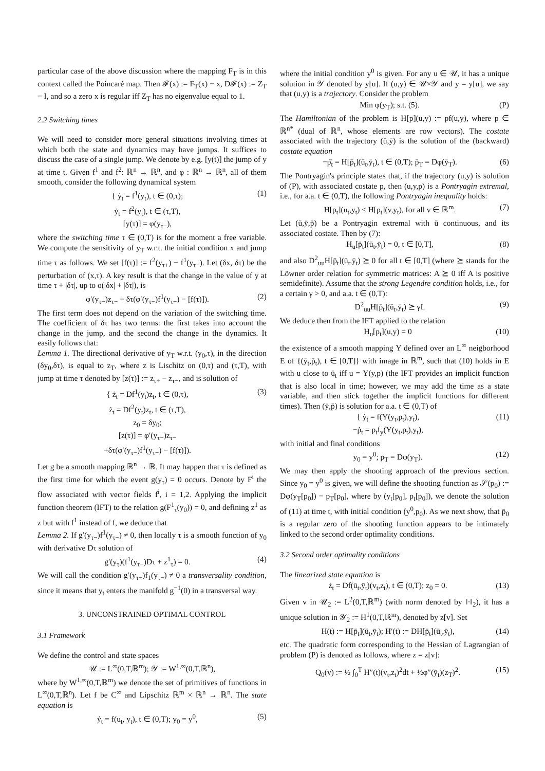particular case of the above discussion where the mapping F<sub>T</sub> is in this context called the Poincaré map. Then 𝓕(x) := F<sub>T</sub>(x) − x, D𝓕(x) := Z<sub>T</sub> − I, and so a zero x is regular iff Z<sub>T</sub> has no eigenvalue equal to 1.
2.2 Switching times
We will need to consider more general situations involving times at which both the state and dynamics may have jumps. It suffices to discuss the case of a single jump. We denote by e.g. [y(t)] the jump of y at time t. Given f<sup>1</sup> and f<sup>2</sup>: ℝ<sup>n</sup> → ℝ<sup>n</sup>, and φ : ℝ<sup>n</sup> → ℝ<sup>n</sup>, all of them smooth, consider the following dynamical system
{ ẏ<sub>t</sub> = f<sup>1</sup>(y<sub>t</sub>), t ∈ (0,τ);
ẏ<sub>t</sub> = f<sup>2</sup>(y<sub>t</sub>), t ∈ (τ,T),
[y(τ)] = φ(y<sub>τ−</sub>), (1)
where the switching time τ ∈ (0,T) is for the moment a free variable. We compute the sensitivity of y<sub>T</sub> w.r.t. the initial condition x and jump time τ as follows. We set [f(τ)] := f<sup>2</sup>(y<sub>τ+</sub>) − f<sup>1</sup>(y<sub>τ−</sub>). Let (δx, δτ) be the perturbation of (x,τ). A key result is that the change in the value of y at time τ + |δτ|, up to o(|δx| + |δτ|), is
φ′(y<sub>τ−</sub>)z<sub>τ−</sub> + δτ(φ′(y<sub>τ−</sub>)f<sup>1</sup>(y<sub>τ−</sub>) − [f(τ)]). (2)
The first term does not depend on the variation of the switching time. The coefficient of δτ has two terms: the first takes into account the change in the jump, and the second the change in the dynamics. It easily follows that:
Lemma 1. The directional derivative of y<sub>T</sub> w.r.t. (y<sub>0</sub>,τ), in the direction (δy<sub>0</sub>,δτ), is equal to z<sub>T</sub>, where z is Lischitz on (0,τ) and (τ,T), with jump at time τ denoted by [z(τ)] := z<sub>τ+</sub> − z<sub>τ−</sub>, and is solution of
{ ż<sub>t</sub> = Df<sup>1</sup>(y<sub>t</sub>)z<sub>t</sub>, t ∈ (0,τ),
ż<sub>t</sub> = Df<sup>2</sup>(y<sub>t</sub>)z<sub>t</sub>, t ∈ (τ,T),
z<sub>0</sub> = δy<sub>0</sub>;
[z(τ)] = φ′(y<sub>τ−</sub>)z<sub>τ−</sub>
+δτ(φ′(y<sub>τ−</sub>)f<sup>1</sup>(y<sub>τ−</sub>) − [f(τ)]). (3)
Let g be a smooth mapping ℝ<sup>n</sup> → ℝ. It may happen that τ is defined as the first time for which the event g(y<sub>τ</sub>) = 0 occurs. Denote by F<sup>i</sup> the flow associated with vector fields f<sup>i</sup>, i = 1,2. Applying the implicit function theorem (IFT) to the relation g(F<sup>1</sup><sub>τ</sub>(y<sub>0</sub>)) = 0, and defining z<sup>1</sup> as z but with f<sup>1</sup> instead of f, we deduce that
Lemma 2. If g′(y<sub>τ−</sub>)f<sup>1</sup>(y<sub>τ−</sub>) ≠ 0, then locally τ is a smooth function of y<sub>0</sub> with derivative Dτ solution of
g′(y<sub>τ</sub>)(f<sup>1</sup>(y<sub>τ−</sub>)Dτ + z<sup>1</sup><sub>τ</sub>) = 0. (4)
We will call the condition g′(y<sub>τ−</sub>)f<sub>1</sub>(y<sub>τ−</sub>) ≠ 0 a transversality condition, since it means that y<sub>t</sub> enters the manifold g<sup>−1</sup>(0) in a transversal way.
3. UNCONSTRAINED OPTIMAL CONTROL
3.1 Framework
We define the control and state spaces
𝒰 := L<sup>∞</sup>(0,T,ℝ<sup>m</sup>); 𝒴 := W<sup>1,∞</sup>(0,T,ℝ<sup>n</sup>),
where by W<sup>1,∞</sup>(0,T,ℝ<sup>m</sup>) we denote the set of primitives of functions in L<sup>∞</sup>(0,T,ℝ<sup>n</sup>). Let f be C<sup>∞</sup> and Lipschitz ℝ<sup>m</sup> × ℝ<sup>n</sup> → ℝ<sup>n</sup>. The state equation is
ẏ<sub>t</sub> = f(u<sub>t</sub>, y<sub>t</sub>), t ∈ (0,T); y<sub>0</sub> = y<sup>0</sup>, (5)
where the initial condition y<sup>0</sup> is given. For any u ∈ 𝒰, it has a unique solution in 𝒴 denoted by y[u]. If (u,y) ∈ 𝒰×𝒴 and y = y[u], we say that (u,y) is a trajectory. Consider the problem
Min φ(y<sub>T</sub>); s.t. (5). (P)
The Hamiltonian of the problem is H[p](u,y) := pf(u,y), where p ∈ ℝ<sup>n*</sup> (dual of ℝ<sup>n</sup>, whose elements are row vectors). The costate associated with the trajectory (ū,ȳ) is the solution of the (backward) costate equation
−ṗ̄<sub>t</sub> = H[p̄<sub>t</sub>](ū<sub>t</sub>,ȳ<sub>t</sub>), t ∈ (0,T); p̄<sub>T</sub> = Dφ(ȳ<sub>T</sub>). (6)
The Pontryagin's principle states that, if the trajectory (u,y) is solution of (P), with associated costate p, then (u,y,p) is a Pontryagin extremal, i.e., for a.a. t ∈ (0,T), the following Pontryagin inequality holds:
H[p<sub>t</sub>](u<sub>t</sub>,y<sub>t</sub>) ≤ H[p<sub>t</sub>](v,y<sub>t</sub>), for all v ∈ ℝ<sup>m</sup>. (7)
Let (ū,ȳ,p̄) be a Pontryagin extremal with ū continuous, and its associated costate. Then by (7):
H<sub>u</sub>[p̄<sub>t</sub>](ū<sub>t</sub>,ȳ<sub>t</sub>) = 0, t ∈ [0,T], (8)
and also D<sup>2</sup><sub>uu</sub>H[p̄<sub>t</sub>](ū<sub>t</sub>,ȳ<sub>t</sub>) ⪰ 0 for all t ∈ [0,T] (where ⪰ stands for the Löwner order relation for symmetric matrices: A ⪰ 0 iff A is positive semidefinite). Assume that the strong Legendre condition holds, i.e., for a certain γ > 0, and a.a. t ∈ (0,T):
D<sup>2</sup><sub>uu</sub>H[p̄<sub>t</sub>](ū<sub>t</sub>,ȳ<sub>t</sub>) ⪰ γI. (9)
We deduce then from the IFT applied to the relation
H<sub>u</sub>[p<sub>t</sub>](u,y) = 0 (10)
the existence of a smooth mapping Υ defined over an L<sup>∞</sup> neigborhood E of {(ȳ<sub>t</sub>,p̄<sub>t</sub>), t ∈ [0,T]} with image in ℝ<sup>m</sup>, such that (10) holds in E with u close to ū<sub>t</sub> iff u = Υ(y,p) (the IFT provides an implicit function that is also local in time; however, we may add the time as a state variable, and then stick together the implicit functions for different times). Then (ȳ,p̄) is solution for a.a. t ∈ (0,T) of
{ ẏ<sub>t</sub> = f(Υ(y<sub>t</sub>,p<sub>t</sub>),y<sub>t</sub>),
−ṗ<sub>t</sub> = p<sub>t</sub>f<sub>y</sub>(Υ(y<sub>t</sub>,p<sub>t</sub>),y<sub>t</sub>), (11)
with initial and final conditions
y<sub>0</sub> = y<sup>0</sup>; p<sub>T</sub> = Dφ(y<sub>T</sub>). (12)
We may then apply the shooting approach of the previous section. Since y<sub>0</sub> = y<sup>0</sup> is given, we will define the shooting function as 𝒮(p<sub>0</sub>) := Dφ(y<sub>T</sub>[p<sub>0</sub>]) − p<sub>T</sub>[p<sub>0</sub>], where by (y<sub>t</sub>[p<sub>0</sub>], p<sub>t</sub>[p<sub>0</sub>]), we denote the solution of (11) at time t, with initial condition (y<sup>0</sup>,p<sub>0</sub>). As we next show, that p̄<sub>0</sub> is a regular zero of the shooting function appears to be intimately linked to the second order optimality conditions.
3.2 Second order optimality conditions
The linearized state equation is
ż<sub>t</sub> = Df(ū<sub>t</sub>,ȳ<sub>t</sub>)(v<sub>t</sub>,z<sub>t</sub>), t ∈ (0,T); z<sub>0</sub> = 0. (13)
Given v in 𝒰<sub>2</sub> := L<sup>2</sup>(0,T,ℝ<sup>m</sup>) (with norm denoted by ‖·‖<sub>2</sub>), it has a unique solution in 𝒴<sub>2</sub> := H<sup>1</sup>(0,T,ℝ<sup>m</sup>), denoted by z[v]. Set
H(t) := H[p̄<sub>t</sub>](ū<sub>t</sub>,ȳ<sub>t</sub>); H′(t) := DH[p̄<sub>t</sub>](ū<sub>t</sub>,ȳ<sub>t</sub>), (14)
etc. The quadratic form corresponding to the Hessian of Lagrangian of problem (P) is denoted as follows, where z = z[v]:
Q<sub>0</sub>(v) := ½ ∫<sub>0</sub><sup>T</sup> H″(t)(v<sub>t</sub>,z<sub>t</sub>)<sup>2</sup>dt + ½φ″(ȳ<sub>t</sub>)(z<sub>T</sub>)<sup>2</sup>. (15)